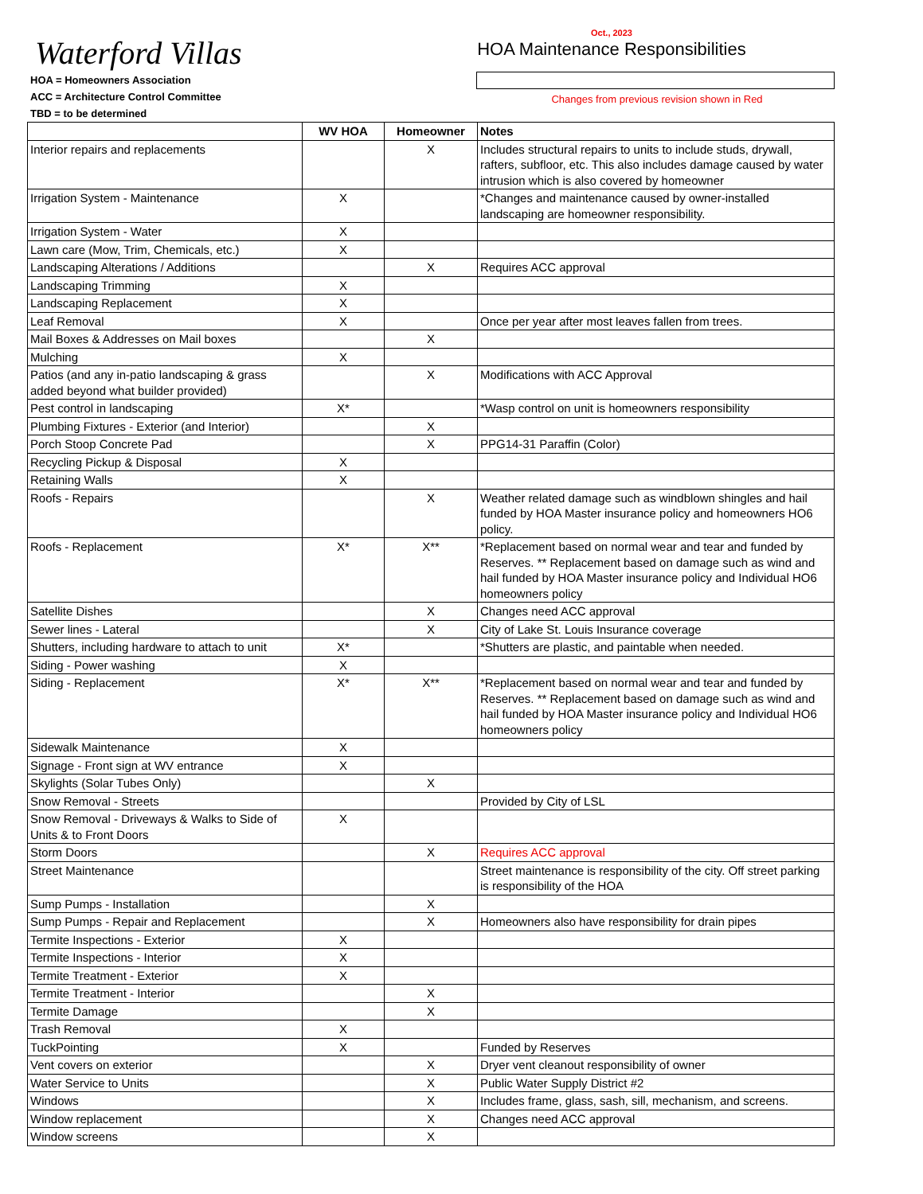Waterford Villas
Oct., 2023
HOA Maintenance Responsibilities
HOA = Homeowners Association
ACC = Architecture Control Committee
TBD = to be determined
Changes from previous revision shown in Red
| | WV HOA | Homeowner | Notes |
| --- | --- | --- | --- |
| Interior repairs and replacements | | X | Includes structural repairs to units to include studs, drywall, rafters, subfloor, etc. This also includes damage caused by water intrusion which is also covered by homeowner |
| Irrigation System - Maintenance | X | | *Changes and maintenance caused by owner-installed landscaping are homeowner responsibility. |
| Irrigation System - Water | X | | |
| Lawn care (Mow, Trim, Chemicals, etc.) | X | | |
| Landscaping Alterations / Additions | | X | Requires ACC approval |
| Landscaping Trimming | X | | |
| Landscaping Replacement | X | | |
| Leaf Removal | X | | Once per year after most leaves fallen from trees. |
| Mail Boxes & Addresses on Mail boxes | | X | |
| Mulching | X | | |
| Patios (and any in-patio landscaping & grass added beyond what builder provided) | | X | Modifications with ACC Approval |
| Pest control in landscaping | X* | | *Wasp control on unit is homeowners responsibility |
| Plumbing Fixtures - Exterior (and Interior) | | X | |
| Porch Stoop Concrete Pad | | X | PPG14-31 Paraffin (Color) |
| Recycling Pickup & Disposal | X | | |
| Retaining Walls | X | | |
| Roofs - Repairs | | X | Weather related damage such as windblown shingles and hail funded by HOA Master insurance policy and homeowners HO6 policy. |
| Roofs - Replacement | X* | X** | *Replacement based on normal wear and tear and funded by Reserves. ** Replacement based on damage such as wind and hail funded by HOA Master insurance policy and Individual HO6 homeowners policy |
| Satellite Dishes | | X | Changes need ACC approval |
| Sewer lines - Lateral | | X | City of Lake St. Louis Insurance coverage |
| Shutters, including hardware to attach to unit | X* | | *Shutters are plastic, and paintable when needed. |
| Siding - Power washing | X | | |
| Siding - Replacement | X* | X** | *Replacement based on normal wear and tear and funded by Reserves. ** Replacement based on damage such as wind and hail funded by HOA Master insurance policy and Individual HO6 homeowners policy |
| Sidewalk Maintenance | X | | |
| Signage - Front sign at WV entrance | X | | |
| Skylights (Solar Tubes Only) | | X | |
| Snow Removal - Streets | | | Provided by City of LSL |
| Snow Removal - Driveways & Walks to Side of Units & to Front Doors | X | | |
| Storm Doors | | X | Requires ACC approval |
| Street Maintenance | | | Street maintenance is responsibility of the city. Off street parking is responsibility of the HOA |
| Sump Pumps - Installation | | X | |
| Sump Pumps - Repair and Replacement | | X | Homeowners also have responsibility for drain pipes |
| Termite Inspections - Exterior | X | | |
| Termite Inspections - Interior | X | | |
| Termite Treatment - Exterior | X | | |
| Termite Treatment - Interior | | X | |
| Termite Damage | | X | |
| Trash Removal | X | | |
| TuckPointing | X | | Funded by Reserves |
| Vent covers on exterior | | X | Dryer vent cleanout responsibility of owner |
| Water Service to Units | | X | Public Water Supply District #2 |
| Windows | | X | Includes frame, glass, sash, sill, mechanism, and screens. |
| Window replacement | | X | Changes need ACC approval |
| Window screens | | X | |